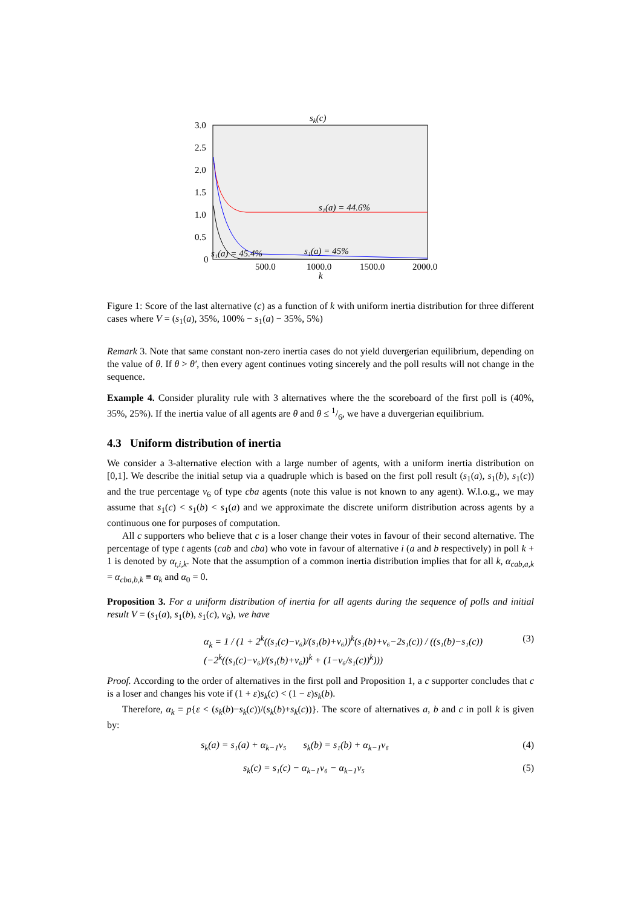sk(c)
3.0
2.5
2.0
1.5
1.0
0.5
0
s₁(a) = 44.6%
s₁(a) = 45.4%
s₁(a) = 45%
500.0
1000.0
1500.0
2000.0
k
Figure 1: Score of the last alternative (c) as a function of k with uniform inertia distribution for three different cases where V = (s<sub>1</sub>(a), 35%, 100% − s<sub>1</sub>(a) − 35%, 5%)
Remark 3. Note that same constant non-zero inertia cases do not yield duvergerian equilibrium, depending on the value of θ. If θ > θ′, then every agent continues voting sincerely and the poll results will not change in the sequence.
Example 4. Consider plurality rule with 3 alternatives where the the scoreboard of the first poll is (40%, 35%, 25%). If the inertia value of all agents are θ and θ ≤ 1/6, we have a duvergerian equilibrium.
4.3 Uniform distribution of inertia
We consider a 3-alternative election with a large number of agents, with a uniform inertia distribution on [0,1]. We describe the initial setup via a quadruple which is based on the first poll result (s<sub>1</sub>(a), s<sub>1</sub>(b), s<sub>1</sub>(c)) and the true percentage v<sub>6</sub> of type cba agents (note this value is not known to any agent). W.l.o.g., we may assume that s<sub>1</sub>(c) < s<sub>1</sub>(b) < s<sub>1</sub>(a) and we approximate the discrete uniform distribution across agents by a continuous one for purposes of computation.
All c supporters who believe that c is a loser change their votes in favour of their second alternative. The percentage of type t agents (cab and cba) who vote in favour of alternative i (a and b respectively) in poll k + 1 is denoted by α<sub>t,i,k</sub>. Note that the assumption of a common inertia distribution implies that for all k, α<sub>cab,a,k</sub> = α<sub>cba,b,k</sub> ≡ α<sub>k</sub> and α<sub>0</sub> = 0.
Proposition 3. For a uniform distribution of inertia for all agents during the sequence of polls and initial result V = (s<sub>1</sub>(a), s<sub>1</sub>(b), s<sub>1</sub>(c), v<sub>6</sub>), we have
α<sub>k</sub> = 1 / (1 + 2<sup>k</sup>((s₁(c)−v₆)/(s₁(b)+v₆))<sup>k</sup>(s₁(b)+v₆−2s₁(c)) / ((s₁(b)−s₁(c))(−2<sup>k</sup>((s₁(c)−v₆)/(s₁(b)+v₆))<sup>k</sup> + (1−v₆/s₁(c))<sup>k</sup>))) (3)
Proof. According to the order of alternatives in the first poll and Proposition 1, a c supporter concludes that c is a loser and changes his vote if (1 + ε)s<sub>k</sub>(c) < (1 − ε)s<sub>k</sub>(b).
Therefore, α<sub>k</sub> = p{ε < (s<sub>k</sub>(b)−s<sub>k</sub>(c))/(s<sub>k</sub>(b)+s<sub>k</sub>(c))}. The score of alternatives a, b and c in poll k is given by:
s<sub>k</sub>(a) = s₁(a) + α<sub>k−1</sub>v₅ s<sub>k</sub>(b) = s₁(b) + α<sub>k−1</sub>v₆ (4)
s<sub>k</sub>(c) = s₁(c) − α<sub>k−1</sub>v₆ − α<sub>k−1</sub>v₅ (5)